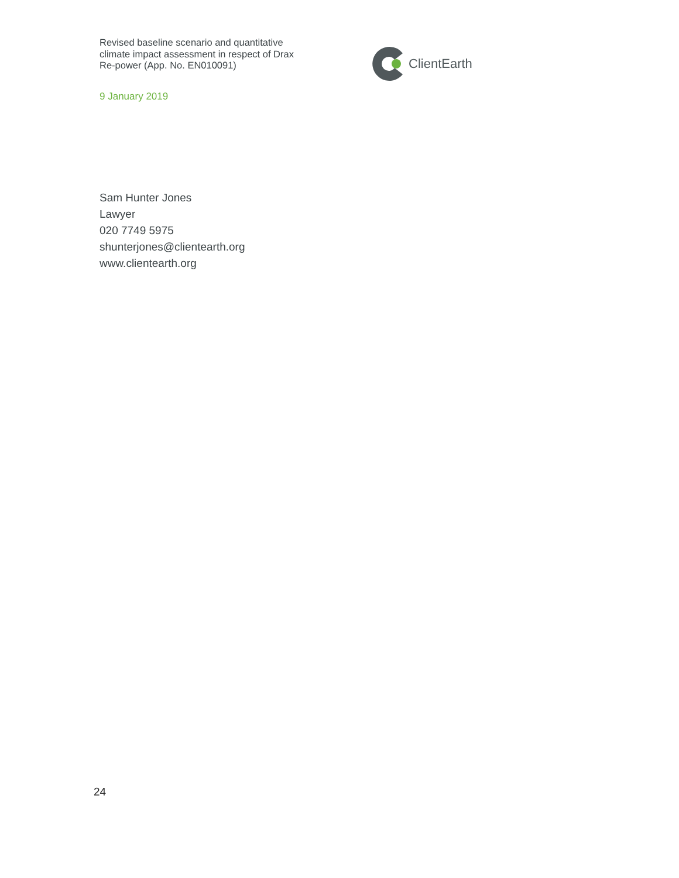Revised baseline scenario and quantitative climate impact assessment in respect of Drax Re-power (App. No. EN010091)
ClientEarth
9 January 2019
Sam Hunter Jones
Lawyer
020 7749 5975
shunterjones@clientearth.org
www.clientearth.org
24